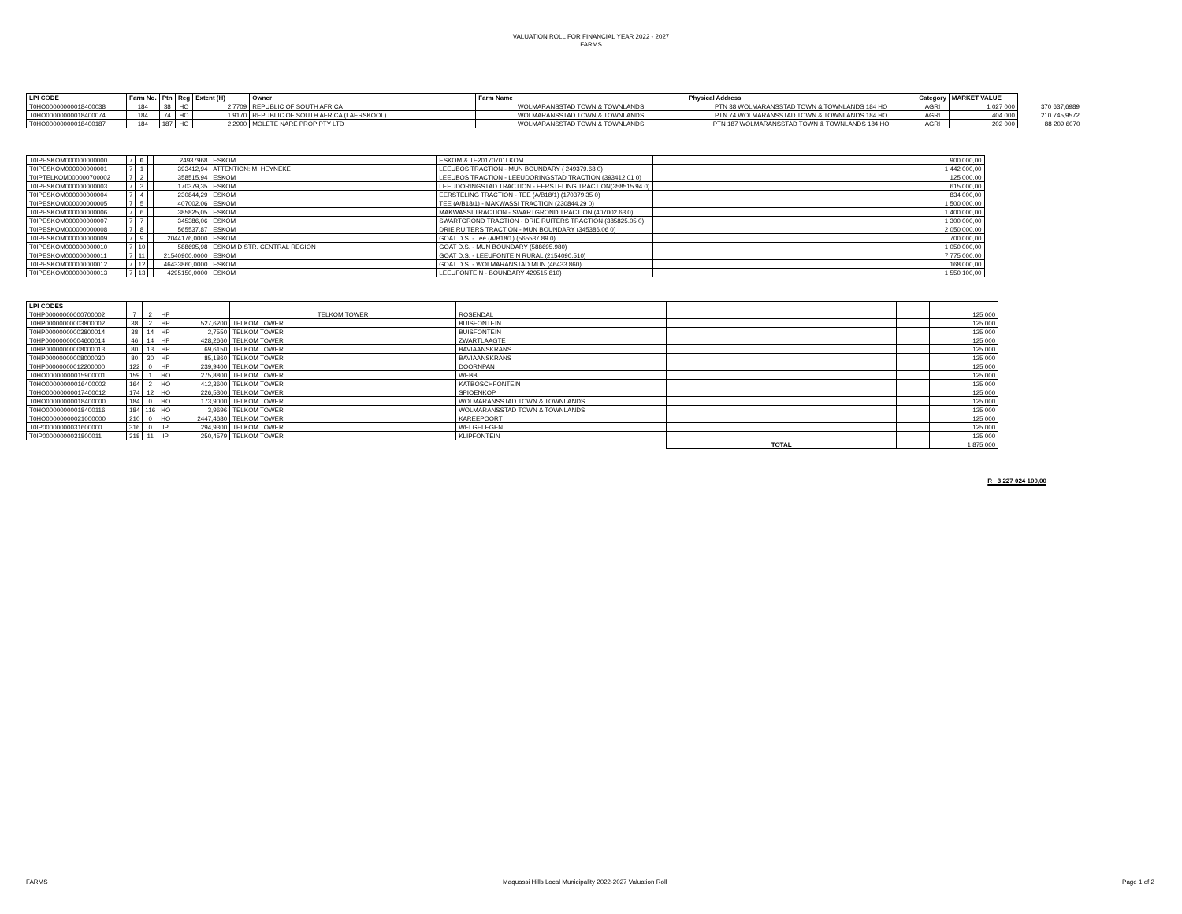VALUATION ROLL FOR FINANCIAL YEAR 2022 - 2027
FARMS
| LPI CODE | Farm No. | Ptn | Reg | Extent (H) | Owner | Farm Name | Physical Address | Category | MARKET VALUE | |
| T0HO00000000018400038 | 184 | 38 | HO | 2,7709 | REPUBLIC OF SOUTH AFRICA | WOLMARANSSTAD TOWN & TOWNLANDS | PTN 38 WOLMARANSSTAD TOWN & TOWNLANDS 184 HO | AGRI | 1 027 000 | 370 637,6989 |
| T0HO00000000018400074 | 184 | 74 | HO | 1,9170 | REPUBLIC OF SOUTH AFRICA (LAERSKOOL) | WOLMARANSSTAD TOWN & TOWNLANDS | PTN 74 WOLMARANSSTAD TOWN & TOWNLANDS 184 HO | AGRI | 404 000 | 210 745,9572 |
| T0HO00000000018400187 | 184 | 187 | HO | 2,2900 | MOLETE NARE PROP PTY LTD | WOLMARANSSTAD TOWN & TOWNLANDS | PTN 187 WOLMARANSSTAD TOWN & TOWNLANDS 184 HO | AGRI | 202 000 | 88 209,6070 |
| T0IPESKOM000000000000 | 7 | 0 | | 24937968 | ESKOM | ESKOM & TE20170701LKOM | | | 900 000,00 |
| T0IPESKOM000000000001 | 7 | 1 | | 393412,94 | ATTENTION: M. HEYNEKE | LEEUBOS TRACTION - MUN BOUNDARY ( 249379.68 0) | | | 1 442 000,00 |
| T0IPTELKOM000000700002 | 7 | 2 | | 358515,94 | ESKOM | LEEUBOS TRACTION - LEEUDORINGSTAD TRACTION (393412.01 0) | | | 125 000,00 |
| T0IPESKOM000000000003 | 7 | 3 | | 170379,35 | ESKOM | LEEUDORINGSTAD TRACTION - EERSTELING TRACTION(358515.94 0) | | | 615 000,00 |
| T0IPESKOM000000000004 | 7 | 4 | | 230844,29 | ESKOM | EERSTELING TRACTION - TEE (A/B18/1) (170379.35 0) | | | 834 000,00 |
| T0IPESKOM000000000005 | 7 | 5 | | 407002,06 | ESKOM | TEE (A/B18/1) - MAKWASSI TRACTION (230844.29 0) | | | 1 500 000,00 |
| T0IPESKOM000000000006 | 7 | 6 | | 385825,05 | ESKOM | MAKWASSI TRACTION - SWARTGROND TRACTION (407002.63 0) | | | 1 400 000,00 |
| T0IPESKOM000000000007 | 7 | 7 | | 345386,06 | ESKOM | SWARTGROND TRACTION - DRIE RUITERS TRACTION (385825.05 0) | | | 1 300 000,00 |
| T0IPESKOM000000000008 | 7 | 8 | | 565537,87 | ESKOM | DRIE RUITERS TRACTION - MUN BOUNDARY (345386.06 0) | | | 2 050 000,00 |
| T0IPESKOM000000000009 | 7 | 9 | | 2044176,0000 | ESKOM | GOAT D.S. - Tee (A/B18/1) (565537.89 0) | | | 700 000,00 |
| T0IPESKOM000000000010 | 7 | 10 | | 588695,98 | ESKOM DISTR. CENTRAL REGION | GOAT D.S. - MUN BOUNDARY (588695.980) | | | 1 050 000,00 |
| T0IPESKOM000000000011 | 7 | 11 | | 21540900,0000 | ESKOM | GOAT D.S. - LEEUFONTEIN RURAL (2154090.510) | | | 7 775 000,00 |
| T0IPESKOM000000000012 | 7 | 12 | | 46433860,0000 | ESKOM | GOAT D.S. - WOLMARANSTAD MUN (46433.860) | | | 168 000,00 |
| T0IPESKOM000000000013 | 7 | 13 | | 4295150,0000 | ESKOM | LEEUFONTEIN - BOUNDARY 429515.810) | | | 1 550 100,00 |
| LPI CODES | | | | | | | | | |
| T0HP00000000000700002 | 7 | 2 | HP | | TELKOM TOWER | ROSENDAL | | | 125 000 |
| T0HP00000000003800002 | 38 | 2 | HP | 527,6200 | TELKOM TOWER | BUISFONTEIN | | | 125 000 |
| T0HP00000000003800014 | 38 | 14 | HP | 2,7550 | TELKOM TOWER | BUISFONTEIN | | | 125 000 |
| T0HP00000000004600014 | 46 | 14 | HP | 428,2660 | TELKOM TOWER | ZWARTLAAGTE | | | 125 000 |
| T0HP00000000008000013 | 80 | 13 | HP | 69,6150 | TELKOM TOWER | BAVIAANSKRANS | | | 125 000 |
| T0HP00000000008000030 | 80 | 30 | HP | 85,1860 | TELKOM TOWER | BAVIAANSKRANS | | | 125 000 |
| T0HP00000000012200000 | 122 | 0 | HP | 239,9400 | TELKOM TOWER | DOORNPAN | | | 125 000 |
| T0HO00000000015900001 | 159 | 1 | HO | 275,8800 | TELKOM TOWER | WEBB | | | 125 000 |
| T0HO00000000016400002 | 164 | 2 | HO | 412,3600 | TELKOM TOWER | KATBOSCHFONTEIN | | | 125 000 |
| T0HO00000000017400012 | 174 | 12 | HO | 226,5300 | TELKOM TOWER | SPIOENKOP | | | 125 000 |
| T0HO00000000018400000 | 184 | 0 | HO | 173,9000 | TELKOM TOWER | WOLMARANSSTAD TOWN & TOWNLANDS | | | 125 000 |
| T0HO00000000018400116 | 184 | 116 | HO | 3,9696 | TELKOM TOWER | WOLMARANSSTAD TOWN & TOWNLANDS | | | 125 000 |
| T0HO00000000021000000 | 210 | 0 | HO | 2447,4680 | TELKOM TOWER | KAREEPOORT | | | 125 000 |
| T0IP00000000031600000 | 316 | 0 | IP | 294,9300 | TELKOM TOWER | WELGELEGEN | | | 125 000 |
| T0IP00000000031800011 | 318 | 11 | IP | 250,4579 | TELKOM TOWER | KLIPFONTEIN | | | 125 000 |
| | | | | | | | TOTAL | | 1 875 000 |
R 3 227 024 100,00
FARMS Maquassi Hills Local Municipality 2022-2027 Valuation Roll Page 1 of 2